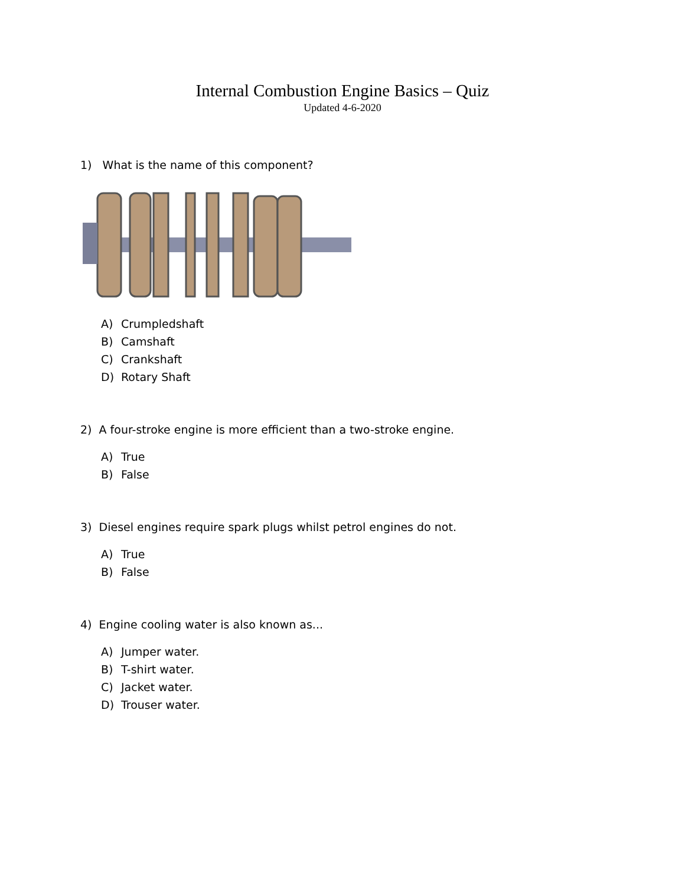Internal Combustion Engine Basics – Quiz
Updated 4-6-2020
1) What is the name of this component?
A) Crumpledshaft
B) Camshaft
C) Crankshaft
D) Rotary Shaft
2) A four-stroke engine is more efficient than a two-stroke engine.
A) True
B) False
3) Diesel engines require spark plugs whilst petrol engines do not.
A) True
B) False
4) Engine cooling water is also known as...
A) Jumper water.
B) T-shirt water.
C) Jacket water.
D) Trouser water.